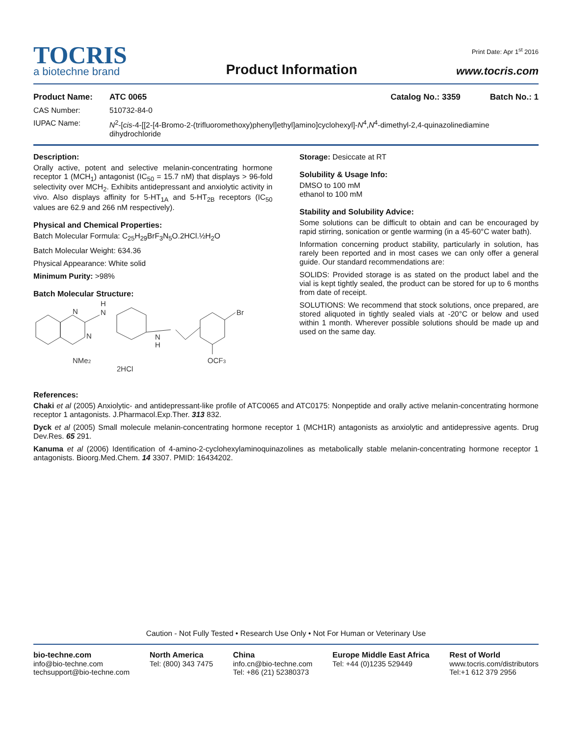Print Date: Apr 1<sup>st</sup> 2016
TOCRIS
a biotechne brand
Product Information
www.tocris.com
Product Name: ATC 0065 Catalog No.: 3359 Batch No.: 1
CAS Number: 510732-84-0
IUPAC Name: N<sup>2</sup>-[cis-4-[[2-[4-Bromo-2-(trifluoromethoxy)phenyl]ethyl]amino]cyclohexyl]-N<sup>4</sup>,N<sup>4</sup>-dimethyl-2,4-quinazolinediamine dihydrochloride
Description:
Orally active, potent and selective melanin-concentrating hormone receptor 1 (MCH<sub>1</sub>) antagonist (IC<sub>50</sub> = 15.7 nM) that displays > 96-fold selectivity over MCH<sub>2</sub>. Exhibits antidepressant and anxiolytic activity in vivo. Also displays affinity for 5-HT<sub>1A</sub> and 5-HT<sub>2B</sub> receptors (IC<sub>50</sub> values are 62.9 and 266 nM respectively).
Physical and Chemical Properties:
Batch Molecular Formula: C<sub>25</sub>H<sub>29</sub>BrF<sub>3</sub>N<sub>5</sub>O.2HCl.½H<sub>2</sub>O
Batch Molecular Weight: 634.36
Physical Appearance: White solid
Minimum Purity: >98%
Batch Molecular Structure:
N
N
N
H
N
H
Br
NMe2
OCF3
2HCl
Storage: Desiccate at RT
Solubility & Usage Info:
DMSO to 100 mM
ethanol to 100 mM
Stability and Solubility Advice:
Some solutions can be difficult to obtain and can be encouraged by rapid stirring, sonication or gentle warming (in a 45-60°C water bath).
Information concerning product stability, particularly in solution, has rarely been reported and in most cases we can only offer a general guide. Our standard recommendations are:
SOLIDS: Provided storage is as stated on the product label and the vial is kept tightly sealed, the product can be stored for up to 6 months from date of receipt.
SOLUTIONS: We recommend that stock solutions, once prepared, are stored aliquoted in tightly sealed vials at -20°C or below and used within 1 month. Wherever possible solutions should be made up and used on the same day.
References:
Chaki et al (2005) Anxiolytic- and antidepressant-like profile of ATC0065 and ATC0175: Nonpeptide and orally active melanin-concentrating hormone receptor 1 antagonists. J.Pharmacol.Exp.Ther. 313 832.
Dyck et al (2005) Small molecule melanin-concentrating hormone receptor 1 (MCH1R) antagonists as anxiolytic and antidepressive agents. Drug Dev.Res. 65 291.
Kanuma et al (2006) Identification of 4-amino-2-cyclohexylaminoquinazolines as metabolically stable melanin-concentrating hormone receptor 1 antagonists. Bioorg.Med.Chem. 14 3307. PMID: 16434202.
Caution - Not Fully Tested • Research Use Only • Not For Human or Veterinary Use
bio-techne.com
info@bio-techne.com
techsupport@bio-techne.com
North America
Tel: (800) 343 7475
China
info.cn@bio-techne.com
Tel: +86 (21) 52380373
Europe Middle East Africa
Tel: +44 (0)1235 529449
Rest of World
www.tocris.com/distributors
Tel:+1 612 379 2956